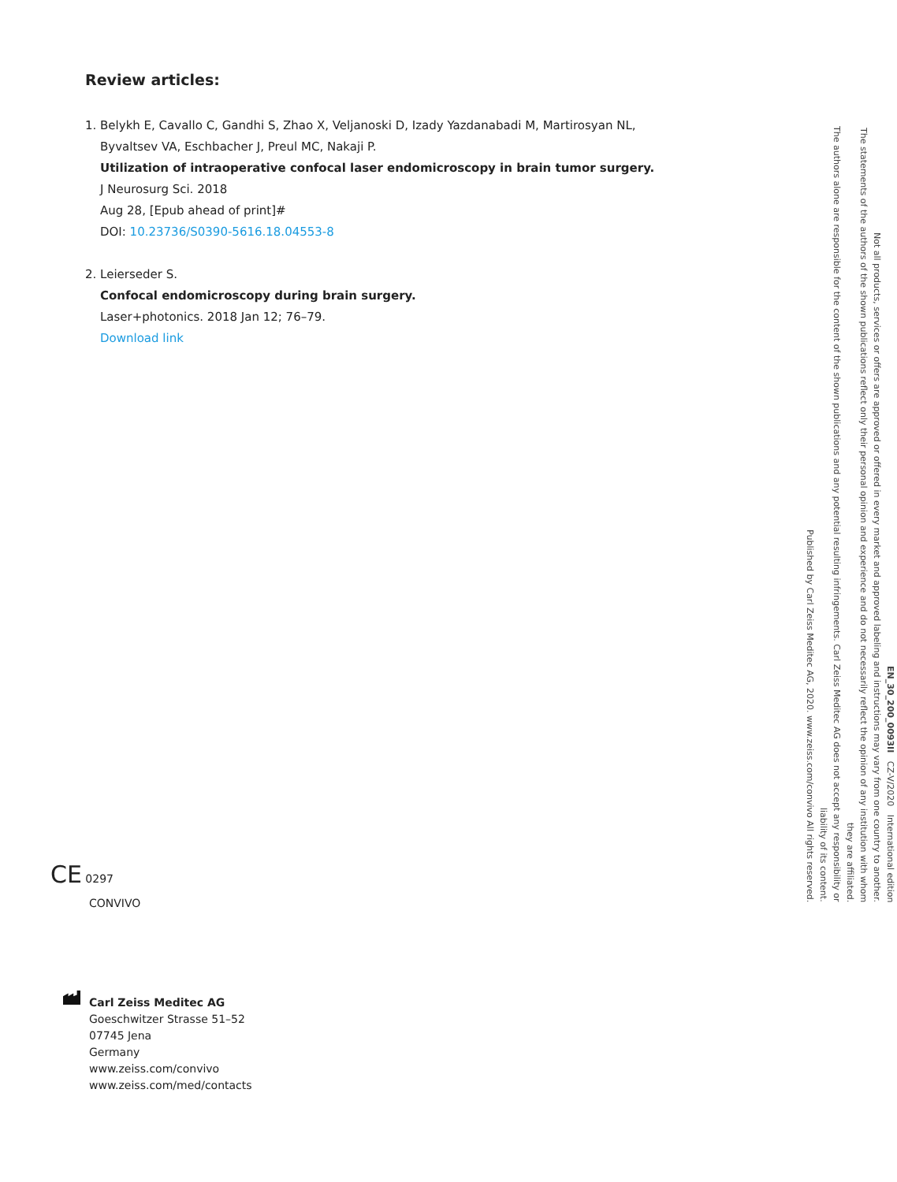Review articles:
1. Belykh E, Cavallo C, Gandhi S, Zhao X, Veljanoski D, Izady Yazdanabadi M, Martirosyan NL,
Byvaltsev VA, Eschbacher J, Preul MC, Nakaji P.
Utilization of intraoperative confocal laser endomicroscopy in brain tumor surgery.
J Neurosurg Sci. 2018
Aug 28, [Epub ahead of print]#
DOI: 10.23736/S0390-5616.18.04553-8
2. Leierseder S.
Confocal endomicroscopy during brain surgery.
Laser+photonics. 2018 Jan 12; 76–79.
Download link
CE 0297
CONVIVO
Carl Zeiss Meditec AG
Goeschwitzer Strasse 51–52
07745 Jena
Germany
www.zeiss.com/convivo
www.zeiss.com/med/contacts
EN_30_200_0093II CZ-V/2020 International edition
Not all products, services or offers are approved or offered in every market and approved labeling and instructions may vary from one country to another.
The statements of the authors of the shown publications reflect only their personal opinion and experience and do not necessarily reflect the opinion of any institution with whom they are affiliated.
The authors alone are responsible for the content of the shown publications and any potential resulting infringements. Carl Zeiss Meditec AG does not accept any responsibility or liability of its content.
Published by Carl Zeiss Meditec AG, 2020. www.zeiss.com/convivo All rights reserved.